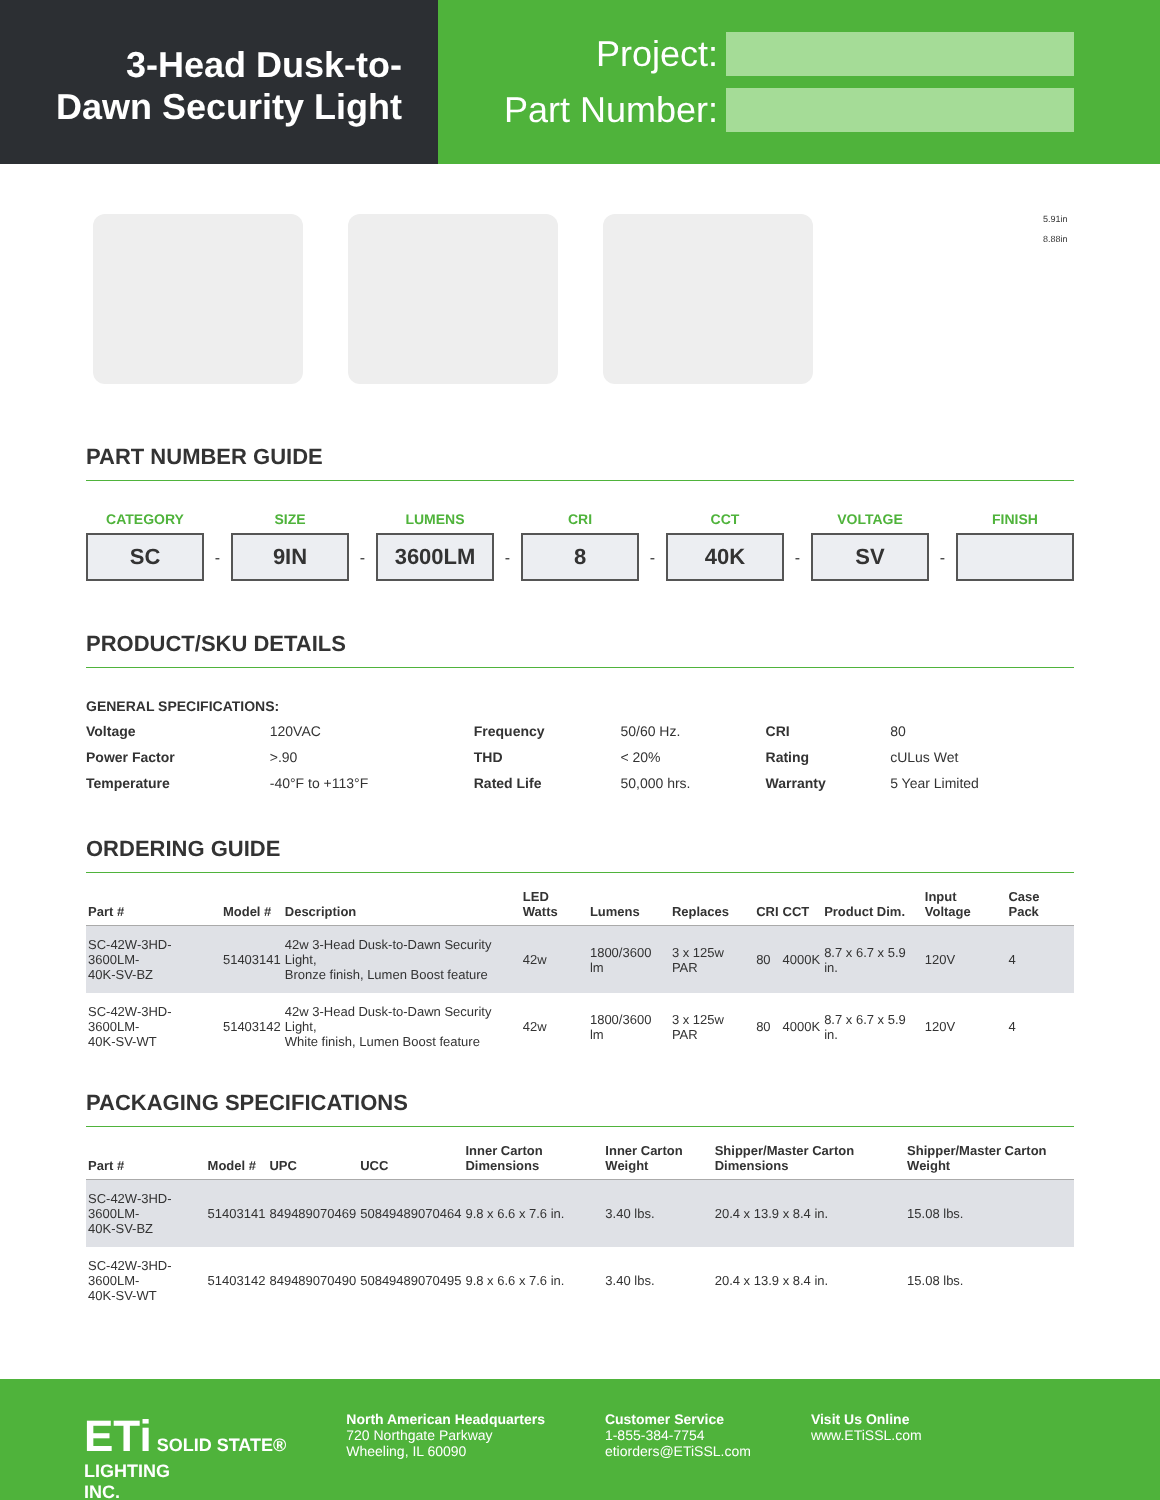3-Head Dusk-to-
Dawn Security Light
Project:
Part Number:
5.91in
8.88in
PART NUMBER GUIDE
CATEGORY
SC
-
SIZE
9IN
-
LUMENS
3600LM
-
CRI
8
-
CCT
40K
-
VOLTAGE
SV
-
FINISH
PRODUCT/SKU DETAILS
GENERAL SPECIFICATIONS:
| Voltage | 120VAC | Frequency | 50/60 Hz. | CRI | 80 |
| Power Factor | >.90 | THD | < 20% | Rating | cULus Wet |
| Temperature | -40°F to +113°F | Rated Life | 50,000 hrs. | Warranty | 5 Year Limited |
ORDERING GUIDE
| Part # | Model # | Description | LED Watts | Lumens | Replaces | CRI | CCT | Product Dim. | Input Voltage | Case Pack |
| --- | --- | --- | --- | --- | --- | --- | --- | --- | --- | --- |
| SC-42W-3HD-3600LM- 40K-SV-BZ | 51403141 | 42w 3-Head Dusk-to-Dawn Security Light, Bronze finish, Lumen Boost feature | 42w | 1800/3600 lm | 3 x 125w PAR | 80 | 4000K | 8.7 x 6.7 x 5.9 in. | 120V | 4 |
| SC-42W-3HD-3600LM- 40K-SV-WT | 51403142 | 42w 3-Head Dusk-to-Dawn Security Light, White finish, Lumen Boost feature | 42w | 1800/3600 lm | 3 x 125w PAR | 80 | 4000K | 8.7 x 6.7 x 5.9 in. | 120V | 4 |
PACKAGING SPECIFICATIONS
| Part # | Model # | UPC | UCC | Inner Carton Dimensions | Inner Carton Weight | Shipper/Master Carton Dimensions | Shipper/Master Carton Weight |
| --- | --- | --- | --- | --- | --- | --- | --- |
| SC-42W-3HD-3600LM- 40K-SV-BZ | 51403141 | 849489070469 | 50849489070464 | 9.8 x 6.6 x 7.6 in. | 3.40 lbs. | 20.4 x 13.9 x 8.4 in. | 15.08 lbs. |
| SC-42W-3HD-3600LM- 40K-SV-WT | 51403142 | 849489070490 | 50849489070495 | 9.8 x 6.6 x 7.6 in. | 3.40 lbs. | 20.4 x 13.9 x 8.4 in. | 15.08 lbs. |
ETi SOLID STATE®
LIGHTING
INC.
North American Headquarters
720 Northgate Parkway
Wheeling, IL 60090
Customer Service
1-855-384-7754
etiorders@ETiSSL.com
Visit Us Online
www.ETiSSL.com